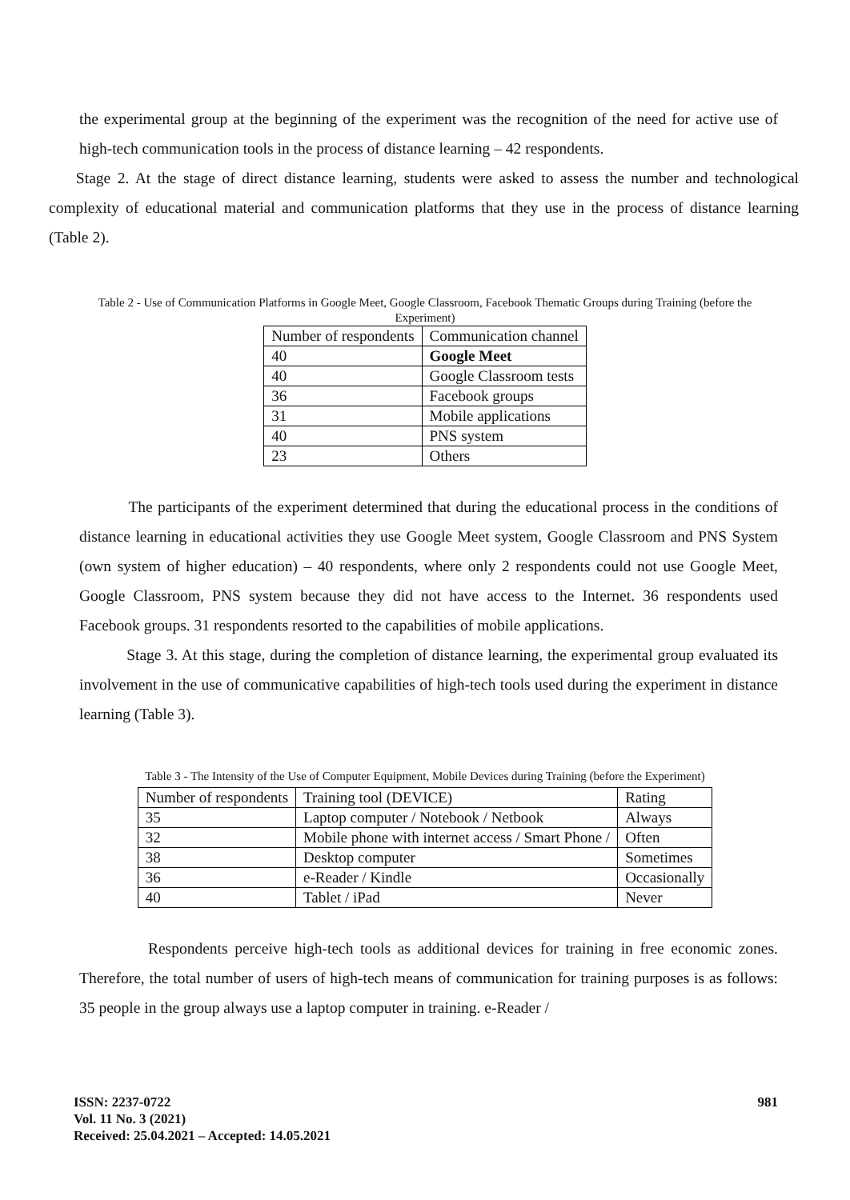the experimental group at the beginning of the experiment was the recognition of the need for active use of high-tech communication tools in the process of distance learning – 42 respondents.
Stage 2. At the stage of direct distance learning, students were asked to assess the number and technological complexity of educational material and communication platforms that they use in the process of distance learning (Table 2).
Table 2 - Use of Communication Platforms in Google Meet, Google Classroom, Facebook Thematic Groups during Training (before the Experiment)
| Number of respondents | Communication channel |
| 40 | Google Meet |
| 40 | Google Classroom tests |
| 36 | Facebook groups |
| 31 | Mobile applications |
| 40 | PNS system |
| 23 | Others |
The participants of the experiment determined that during the educational process in the conditions of distance learning in educational activities they use Google Meet system, Google Classroom and PNS System (own system of higher education) – 40 respondents, where only 2 respondents could not use Google Meet, Google Classroom, PNS system because they did not have access to the Internet. 36 respondents used Facebook groups. 31 respondents resorted to the capabilities of mobile applications.
Stage 3. At this stage, during the completion of distance learning, the experimental group evaluated its involvement in the use of communicative capabilities of high-tech tools used during the experiment in distance learning (Table 3).
Table 3 - The Intensity of the Use of Computer Equipment, Mobile Devices during Training (before the Experiment)
| Number of respondents | Training tool (DEVICE) | Rating |
| 35 | Laptop computer / Notebook / Netbook | Always |
| 32 | Mobile phone with internet access / Smart Phone / | Often |
| 38 | Desktop computer | Sometimes |
| 36 | e-Reader / Kindle | Occasionally |
| 40 | Tablet / iPad | Never |
Respondents perceive high-tech tools as additional devices for training in free economic zones. Therefore, the total number of users of high-tech means of communication for training purposes is as follows: 35 people in the group always use a laptop computer in training. e-Reader /
981 ISSN: 2237-0722
Vol. 11 No. 3 (2021)
Received: 25.04.2021 – Accepted: 14.05.2021